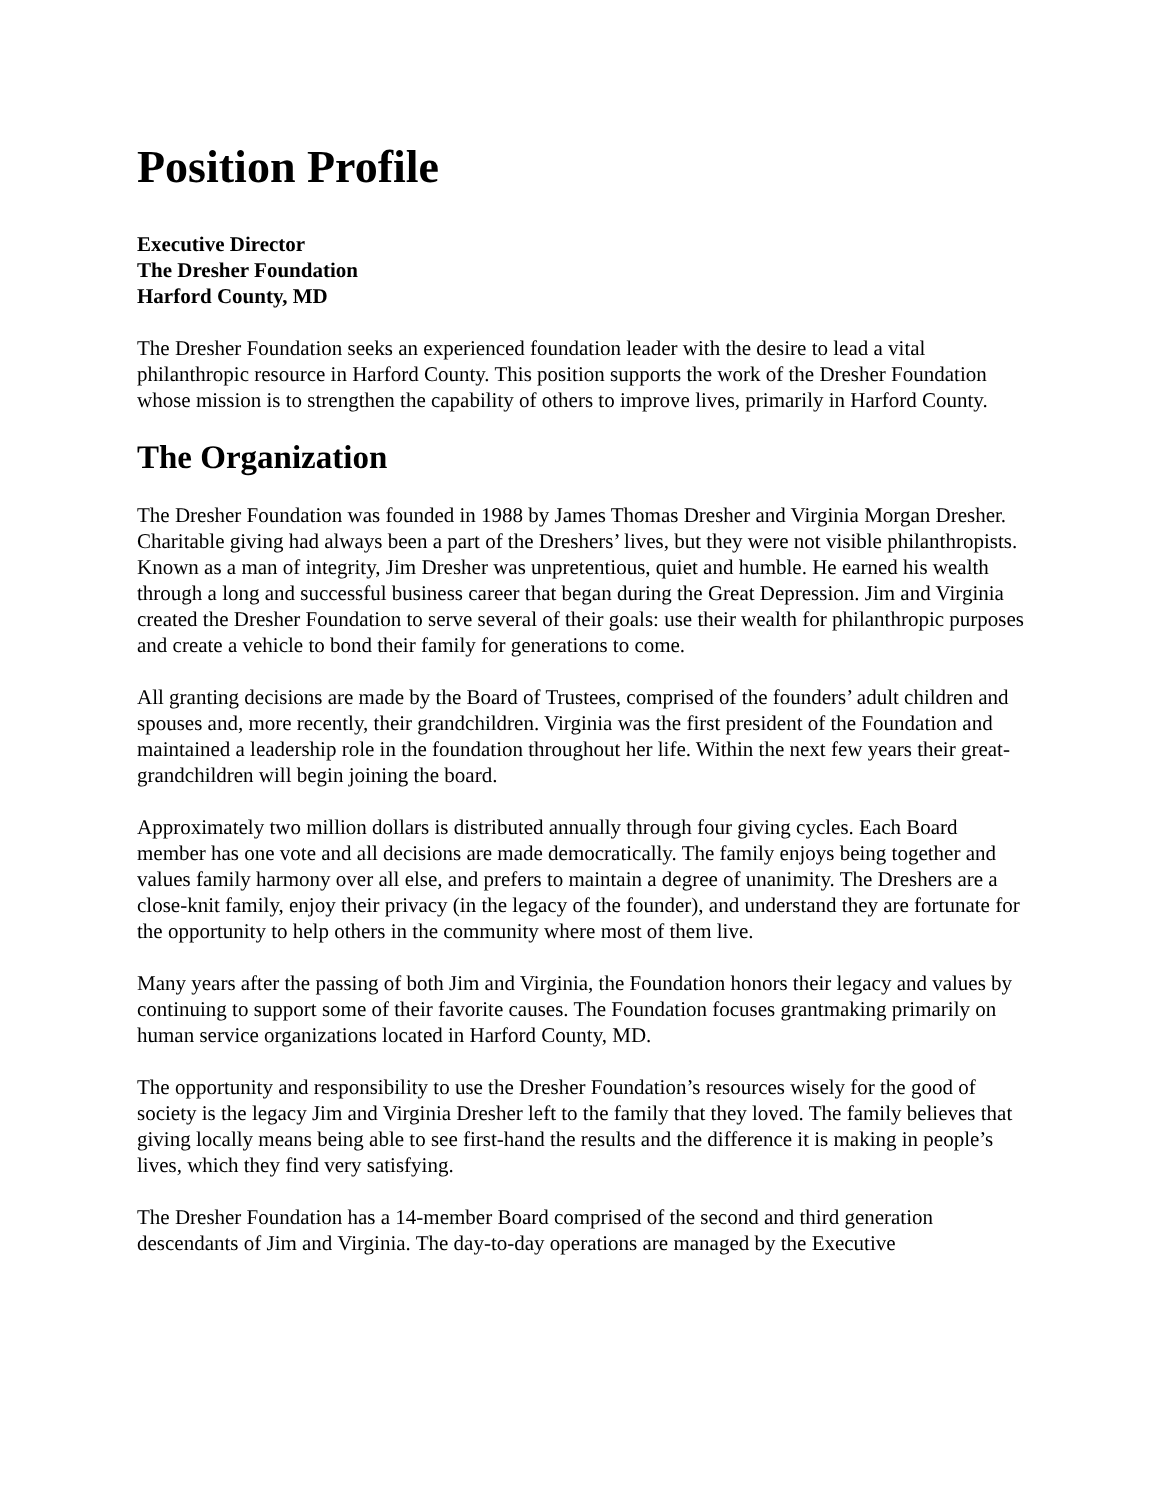Position Profile
Executive Director
The Dresher Foundation
Harford County, MD
The Dresher Foundation seeks an experienced foundation leader with the desire to lead a vital philanthropic resource in Harford County. This position supports the work of the Dresher Foundation whose mission is to strengthen the capability of others to improve lives, primarily in Harford County.
The Organization
The Dresher Foundation was founded in 1988 by James Thomas Dresher and Virginia Morgan Dresher. Charitable giving had always been a part of the Dreshers’ lives, but they were not visible philanthropists. Known as a man of integrity, Jim Dresher was unpretentious, quiet and humble. He earned his wealth through a long and successful business career that began during the Great Depression. Jim and Virginia created the Dresher Foundation to serve several of their goals: use their wealth for philanthropic purposes and create a vehicle to bond their family for generations to come.
All granting decisions are made by the Board of Trustees, comprised of the founders’ adult children and spouses and, more recently, their grandchildren. Virginia was the first president of the Foundation and maintained a leadership role in the foundation throughout her life. Within the next few years their great-grandchildren will begin joining the board.
Approximately two million dollars is distributed annually through four giving cycles. Each Board member has one vote and all decisions are made democratically. The family enjoys being together and values family harmony over all else, and prefers to maintain a degree of unanimity. The Dreshers are a close-knit family, enjoy their privacy (in the legacy of the founder), and understand they are fortunate for the opportunity to help others in the community where most of them live.
Many years after the passing of both Jim and Virginia, the Foundation honors their legacy and values by continuing to support some of their favorite causes. The Foundation focuses grantmaking primarily on human service organizations located in Harford County, MD.
The opportunity and responsibility to use the Dresher Foundation’s resources wisely for the good of society is the legacy Jim and Virginia Dresher left to the family that they loved. The family believes that giving locally means being able to see first-hand the results and the difference it is making in people’s lives, which they find very satisfying.
The Dresher Foundation has a 14-member Board comprised of the second and third generation descendants of Jim and Virginia. The day-to-day operations are managed by the Executive